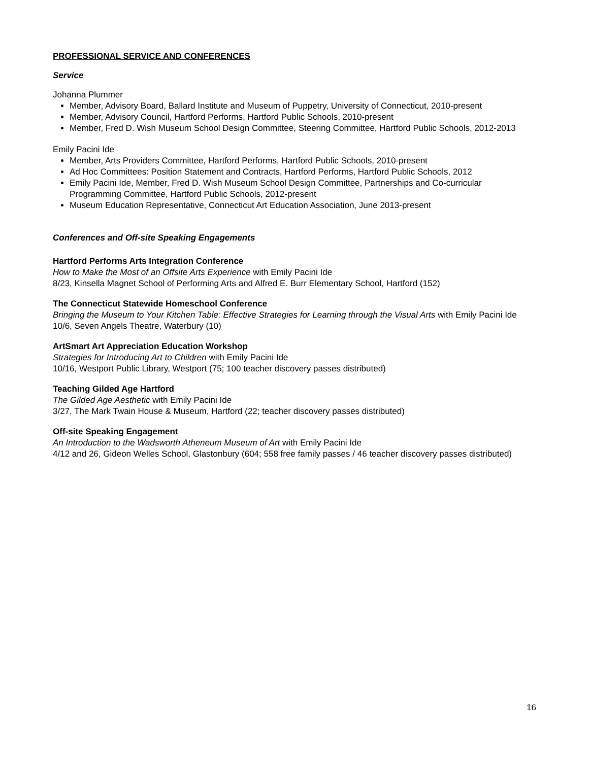PROFESSIONAL SERVICE AND CONFERENCES
Service
Johanna Plummer
Member, Advisory Board, Ballard Institute and Museum of Puppetry, University of Connecticut, 2010-present
Member, Advisory Council, Hartford Performs, Hartford Public Schools, 2010-present
Member, Fred D. Wish Museum School Design Committee, Steering Committee, Hartford Public Schools, 2012-2013
Emily Pacini Ide
Member, Arts Providers Committee, Hartford Performs, Hartford Public Schools, 2010-present
Ad Hoc Committees: Position Statement and Contracts, Hartford Performs, Hartford Public Schools, 2012
Emily Pacini Ide, Member, Fred D. Wish Museum School Design Committee, Partnerships and Co-curricular Programming Committee, Hartford Public Schools, 2012-present
Museum Education Representative, Connecticut Art Education Association, June 2013-present
Conferences and Off-site Speaking Engagements
Hartford Performs Arts Integration Conference
How to Make the Most of an Offsite Arts Experience with Emily Pacini Ide
8/23, Kinsella Magnet School of Performing Arts and Alfred E. Burr Elementary School, Hartford (152)
The Connecticut Statewide Homeschool Conference
Bringing the Museum to Your Kitchen Table: Effective Strategies for Learning through the Visual Arts with Emily Pacini Ide
10/6, Seven Angels Theatre, Waterbury (10)
ArtSmart Art Appreciation Education Workshop
Strategies for Introducing Art to Children with Emily Pacini Ide
10/16, Westport Public Library, Westport (75; 100 teacher discovery passes distributed)
Teaching Gilded Age Hartford
The Gilded Age Aesthetic with Emily Pacini Ide
3/27, The Mark Twain House & Museum, Hartford (22; teacher discovery passes distributed)
Off-site Speaking Engagement
An Introduction to the Wadsworth Atheneum Museum of Art with Emily Pacini Ide
4/12 and 26, Gideon Welles School, Glastonbury (604; 558 free family passes / 46 teacher discovery passes distributed)
16